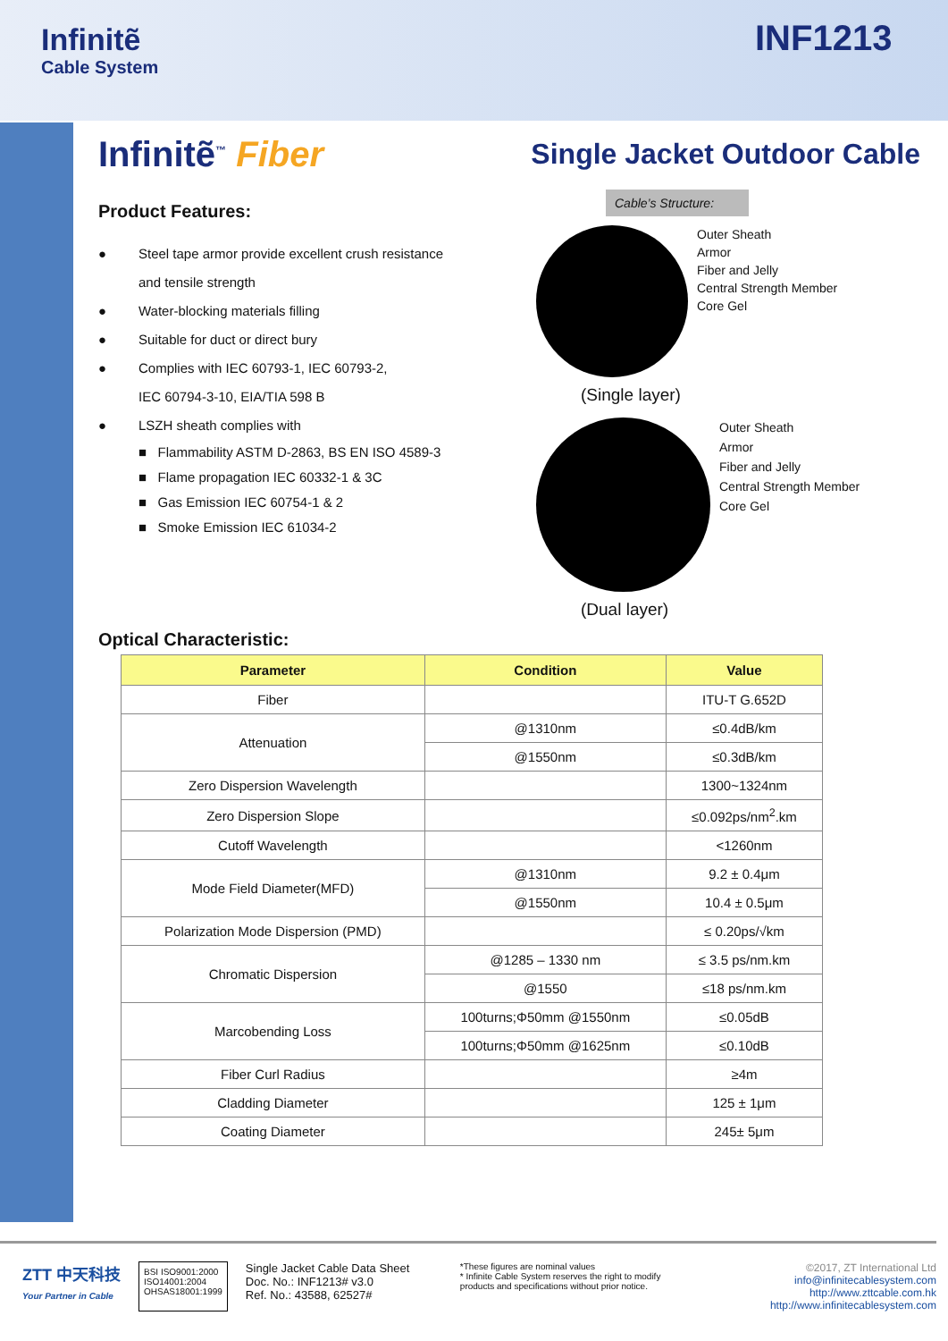Infinitẽ
Cable System
INF1213
Infinitẽ<sup>™</sup> Fiber Single Jacket Outdoor Cable
Product Features:
● Steel tape armor provide excellent crush resistance
and tensile strength
● Water-blocking materials filling
● Suitable for duct or direct bury
● Complies with IEC 60793-1, IEC 60793-2,
IEC 60794-3-10, EIA/TIA 598 B
● LSZH sheath complies with
■ Flammability ASTM D-2863, BS EN ISO 4589-3
■ Flame propagation IEC 60332-1 & 3C
■ Gas Emission IEC 60754-1 & 2
■ Smoke Emission IEC 61034-2
Optical Characteristic:
| Parameter | Condition | Value |
| --- | --- | --- |
| Fiber | | ITU-T G.652D |
| Attenuation | @1310nm | ≤0.4dB/km |
| | @1550nm | ≤0.3dB/km |
| Zero Dispersion Wavelength | | 1300~1324nm |
| Zero Dispersion Slope | | ≤0.092ps/nm<sup>2</sup>.km |
| Cutoff Wavelength | | <1260nm |
| Mode Field Diameter(MFD) | @1310nm | 9.2 ± 0.4μm |
| | @1550nm | 10.4 ± 0.5μm |
| Polarization Mode Dispersion (PMD) | | ≤ 0.20ps/√km |
| Chromatic Dispersion | @1285 – 1330 nm | ≤ 3.5 ps/nm.km |
| | @1550 | ≤18 ps/nm.km |
| Marcobending Loss | 100turns;Φ50mm @1550nm | ≤0.05dB |
| | 100turns;Φ50mm @1625nm | ≤0.10dB |
| Fiber Curl Radius | | ≥4m |
| Cladding Diameter | | 125 ± 1μm |
| Coating Diameter | | 245± 5μm |
Cable’s Structure:
Outer Sheath
Armor
Fiber and Jelly
Central Strength Member
Core Gel
(Single layer)
Outer Sheath
Armor
Fiber and Jelly
Central Strength Member
Core Gel
(Dual layer)
ZTT 中天科技
Your Partner in Cable
BSI ISO9001:2000
ISO14001:2004
OHSAS18001:1999
Single Jacket Cable Data Sheet
Doc. No.: INF1213# v3.0
Ref. No.: 43588, 62527#
*These figures are nominal values
* Infinite Cable System reserves the right to modify products and specifications without prior notice.
©2017, ZT International Ltd
info@infinitecablesystem.com
http://www.zttcable.com.hk
http://www.infinitecablesystem.com